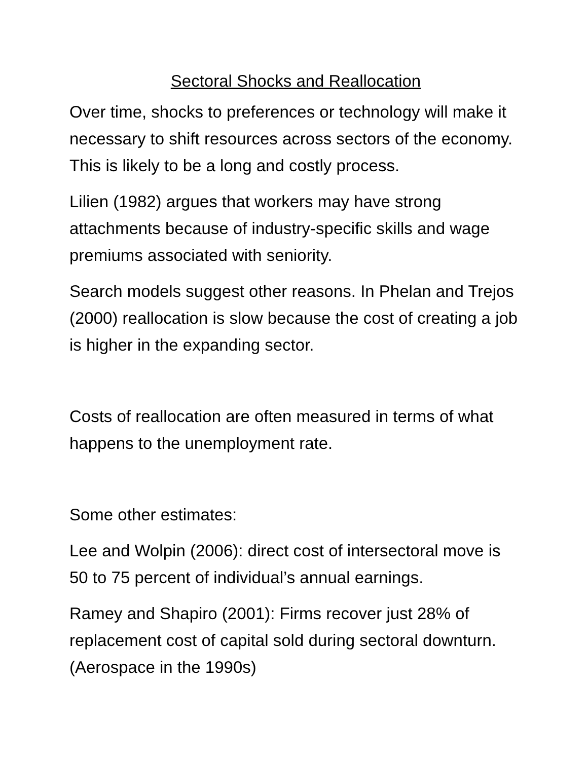Sectoral Shocks and Reallocation
Over time, shocks to preferences or technology will make it necessary to shift resources across sectors of the economy. This is likely to be a long and costly process.
Lilien (1982) argues that workers may have strong attachments because of industry-specific skills and wage premiums associated with seniority.
Search models suggest other reasons. In Phelan and Trejos (2000) reallocation is slow because the cost of creating a job is higher in the expanding sector.
Costs of reallocation are often measured in terms of what happens to the unemployment rate.
Some other estimates:
Lee and Wolpin (2006): direct cost of intersectoral move is 50 to 75 percent of individual’s annual earnings.
Ramey and Shapiro (2001): Firms recover just 28% of replacement cost of capital sold during sectoral downturn. (Aerospace in the 1990s)